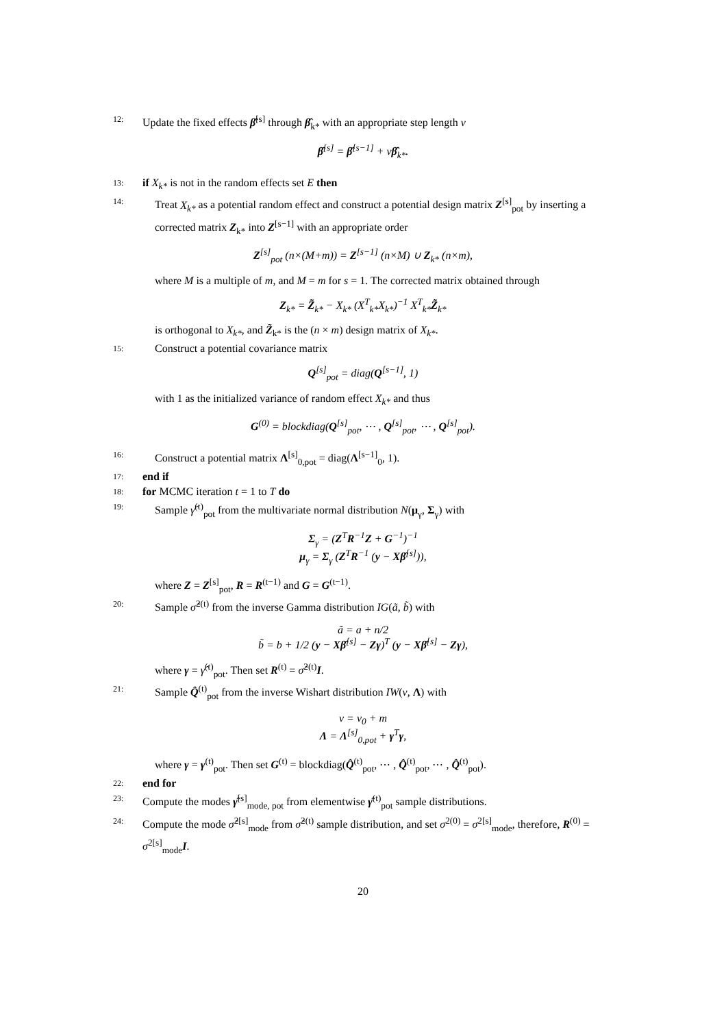12: Update the fixed effects β̂<sup>[s]</sup> through β̂<sub>k*</sub> with an appropriate step length ν
β̂<sup>[s]</sup> = β̂<sup>[s−1]</sup> + νβ̂<sub>k*</sub>.
13: if X<sub>k*</sub> is not in the random effects set E then
14: Treat X<sub>k*</sub> as a potential random effect and construct a potential design matrix Z<sup>[s]</sup><sub>pot</sub> by inserting a corrected matrix Z<sub>k*</sub> into Z<sup>[s−1]</sup> with an appropriate order
Z<sup>[s]</sup><sub>pot</sub> (n×(M+m)) = Z<sup>[s−1]</sup> (n×M) ∪ Z<sub>k*</sub> (n×m),
where M is a multiple of m, and M = m for s = 1. The corrected matrix obtained through
Z<sub>k*</sub> = Z̃<sub>k*</sub> − X<sub>k*</sub> (X<sup>T</sup><sub>k*</sub>X<sub>k*</sub>)<sup>−1</sup> X<sup>T</sup><sub>k*</sub>Z̃<sub>k*</sub>
is orthogonal to X<sub>k*</sub>, and Z̃<sub>k*</sub> is the (n × m) design matrix of X<sub>k*</sub>.
15: Construct a potential covariance matrix
Q<sup>[s]</sup><sub>pot</sub> = diag(Q<sup>[s−1]</sup>, 1)
with 1 as the initialized variance of random effect X<sub>k*</sub> and thus
G<sup>(0)</sup> = blockdiag(Q<sup>[s]</sup><sub>pot</sub>, ⋯ , Q<sup>[s]</sup><sub>pot</sub>, ⋯ , Q<sup>[s]</sup><sub>pot</sub>).
16: Construct a potential matrix Λ<sup>[s]</sup><sub>0,pot</sub> = diag(Λ<sup>[s−1]</sup><sub>0</sub>, 1).
17: end if
18: for MCMC iteration t = 1 to T do
19: Sample γ̂<sup>(t)</sup><sub>pot</sub> from the multivariate normal distribution N(μ<sub>γ</sub>, Σ<sub>γ</sub>) with
Σ<sub>γ</sub> = (Z<sup>T</sup>R<sup>−1</sup>Z + G<sup>−1</sup>)<sup>−1</sup>
μ<sub>γ</sub> = Σ<sub>γ</sub> (Z<sup>T</sup>R<sup>−1</sup> (y − Xβ̂<sup>[s]</sup>)),
where Z = Z<sup>[s]</sup><sub>pot</sub>, R = R<sup>(t−1)</sup> and G = G<sup>(t−1)</sup>.
20: Sample σ̂<sup>2(t)</sup> from the inverse Gamma distribution IG(ã, b̃) with
ã = a + n/2
b̃ = b + 1/2 (y − Xβ̂<sup>[s]</sup> − Zγ)<sup>T</sup> (y − Xβ̂<sup>[s]</sup> − Zγ),
where γ = γ̂<sup>(t)</sup><sub>pot</sub>. Then set R<sup>(t)</sup> = σ̂<sup>2(t)</sup>I.
21: Sample Q̂<sup>(t)</sup><sub>pot</sub> from the inverse Wishart distribution IW(v, Λ) with
v = v<sub>0</sub> + m
Λ = Λ<sup>[s]</sup><sub>0,pot</sub> + γ<sup>T</sup>γ,
where γ = γ<sup>(t)</sup><sub>pot</sub>. Then set G<sup>(t)</sup> = blockdiag(Q̂<sup>(t)</sup><sub>pot</sub>, ⋯ , Q̂<sup>(t)</sup><sub>pot</sub>, ⋯ , Q̂<sup>(t)</sup><sub>pot</sub>).
22: end for
23: Compute the modes γ̂<sup>[s]</sup><sub>mode, pot</sub> from elementwise γ̂<sup>(t)</sup><sub>pot</sub> sample distributions.
24: Compute the mode σ̂<sup>2[s]</sup><sub>mode</sub> from σ̂<sup>2(t)</sup> sample distribution, and set σ<sup>2(0)</sup> = σ<sup>2[s]</sup><sub>mode</sub>, therefore, R<sup>(0)</sup> = σ<sup>2[s]</sup><sub>mode</sub>I.
20